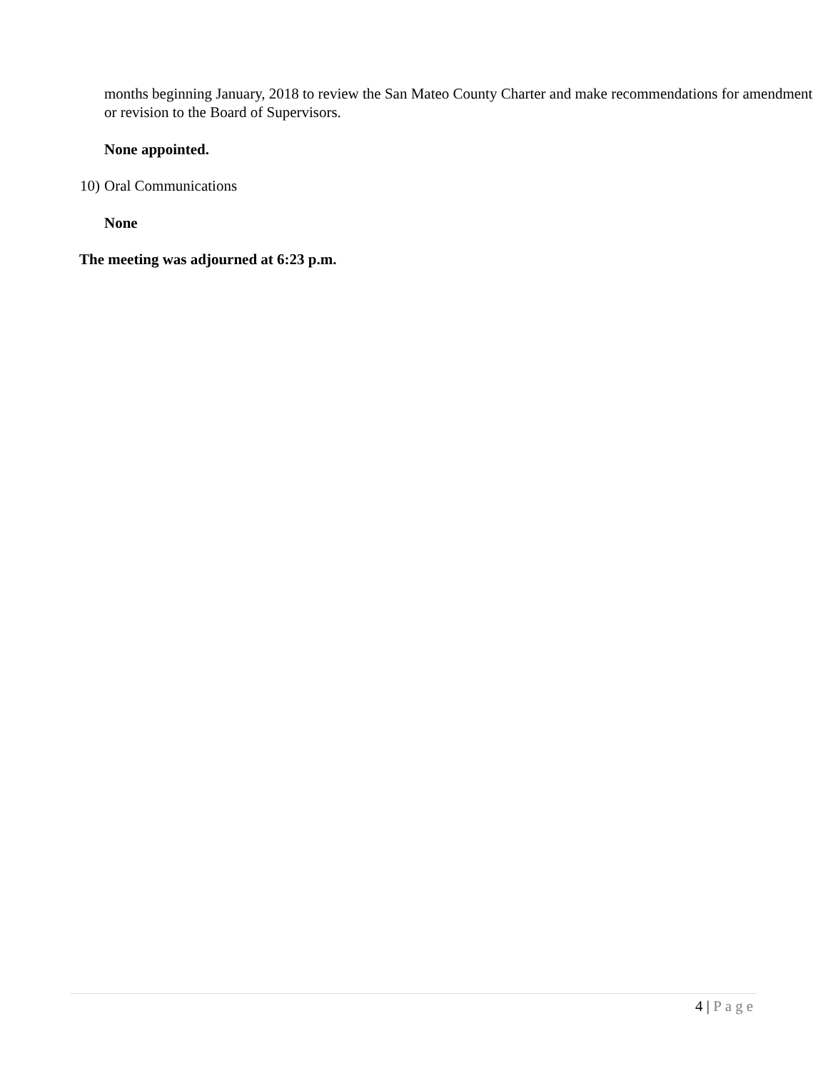months beginning January, 2018 to review the San Mateo County Charter and make recommendations for amendment or revision to the Board of Supervisors.
None appointed.
10) Oral Communications
None
The meeting was adjourned at 6:23 p.m.
4 | Page